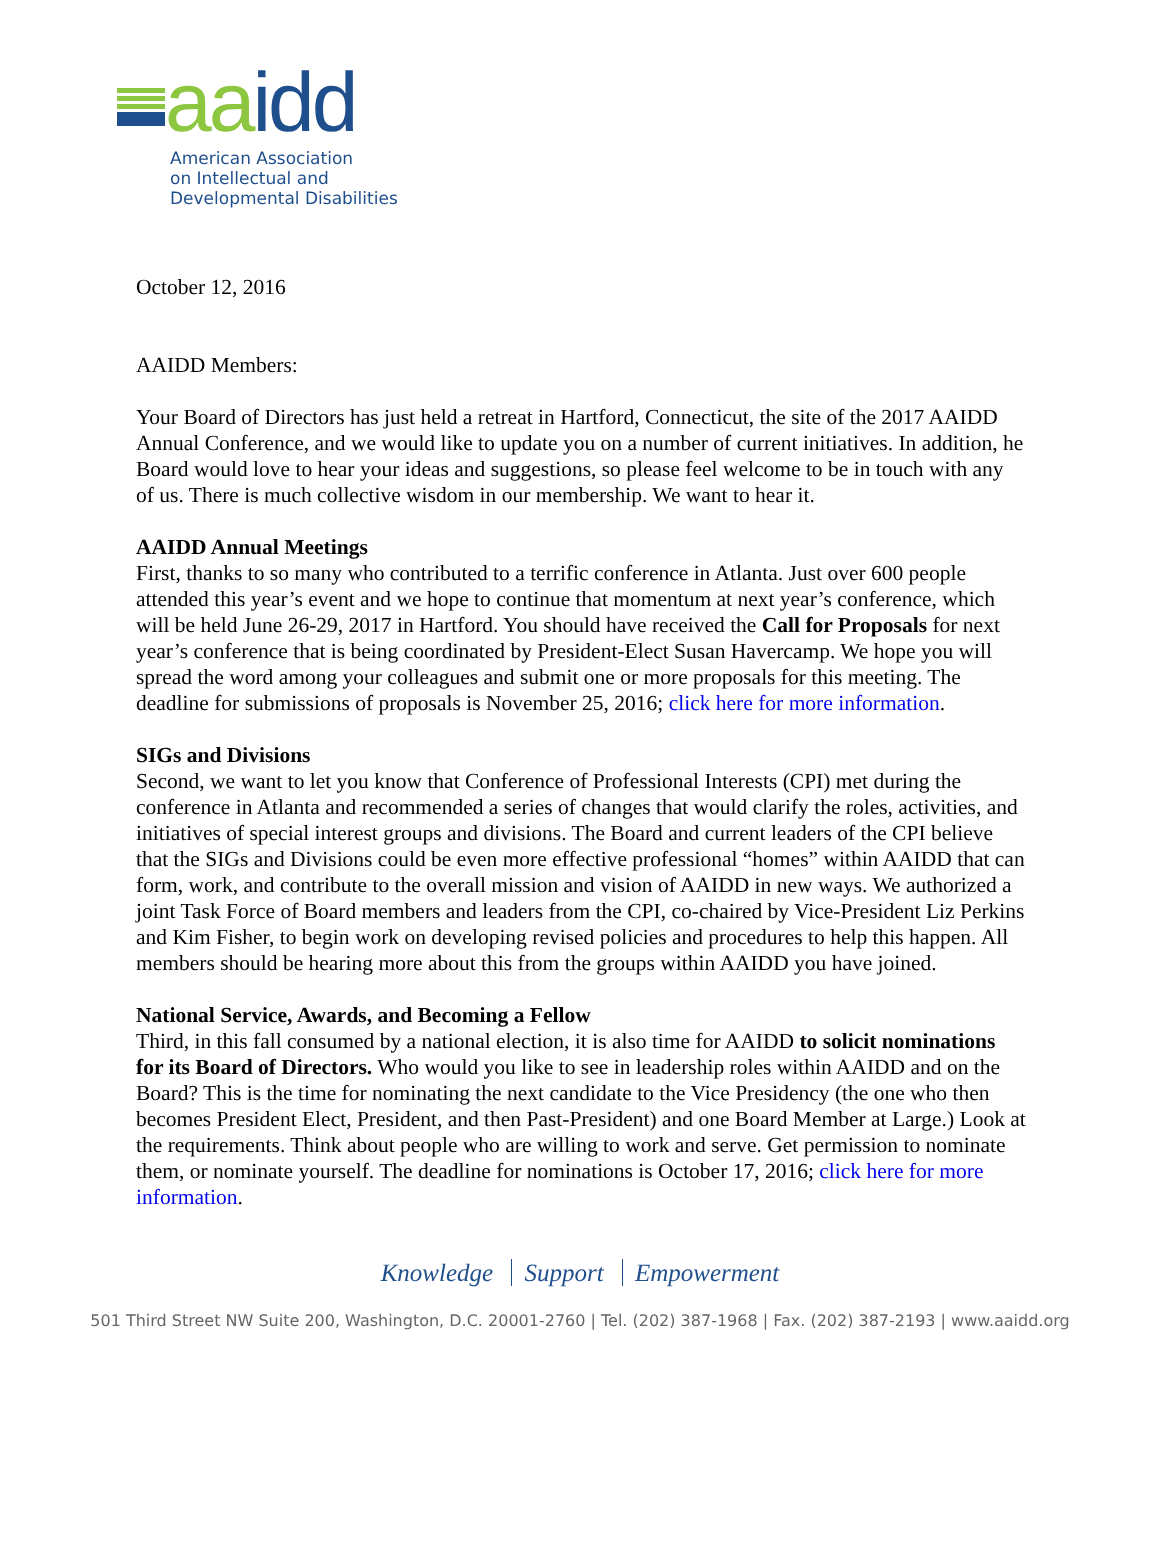aa idd
American Association
on Intellectual and
Developmental Disabilities
October 12, 2016
AAIDD Members:
Your Board of Directors has just held a retreat in Hartford, Connecticut, the site of the 2017 AAIDD Annual Conference, and we would like to update you on a number of current initiatives. In addition, he Board would love to hear your ideas and suggestions, so please feel welcome to be in touch with any of us. There is much collective wisdom in our membership. We want to hear it.
AAIDD Annual Meetings
First, thanks to so many who contributed to a terrific conference in Atlanta. Just over 600 people attended this year’s event and we hope to continue that momentum at next year’s conference, which will be held June 26-29, 2017 in Hartford. You should have received the Call for Proposals for next year’s conference that is being coordinated by President-Elect Susan Havercamp. We hope you will spread the word among your colleagues and submit one or more proposals for this meeting. The deadline for submissions of proposals is November 25, 2016; click here for more information.
SIGs and Divisions
Second, we want to let you know that Conference of Professional Interests (CPI) met during the conference in Atlanta and recommended a series of changes that would clarify the roles, activities, and initiatives of special interest groups and divisions. The Board and current leaders of the CPI believe that the SIGs and Divisions could be even more effective professional “homes” within AAIDD that can form, work, and contribute to the overall mission and vision of AAIDD in new ways. We authorized a joint Task Force of Board members and leaders from the CPI, co-chaired by Vice-President Liz Perkins and Kim Fisher, to begin work on developing revised policies and procedures to help this happen. All members should be hearing more about this from the groups within AAIDD you have joined.
National Service, Awards, and Becoming a Fellow
Third, in this fall consumed by a national election, it is also time for AAIDD to solicit nominations for its Board of Directors. Who would you like to see in leadership roles within AAIDD and on the Board? This is the time for nominating the next candidate to the Vice Presidency (the one who then becomes President Elect, President, and then Past-President) and one Board Member at Large.) Look at the requirements. Think about people who are willing to work and serve. Get permission to nominate them, or nominate yourself. The deadline for nominations is October 17, 2016; click here for more information.
Knowledge Support Empowerment
501 Third Street NW Suite 200, Washington, D.C. 20001-2760 | Tel. (202) 387-1968 | Fax. (202) 387-2193 | www.aaidd.org